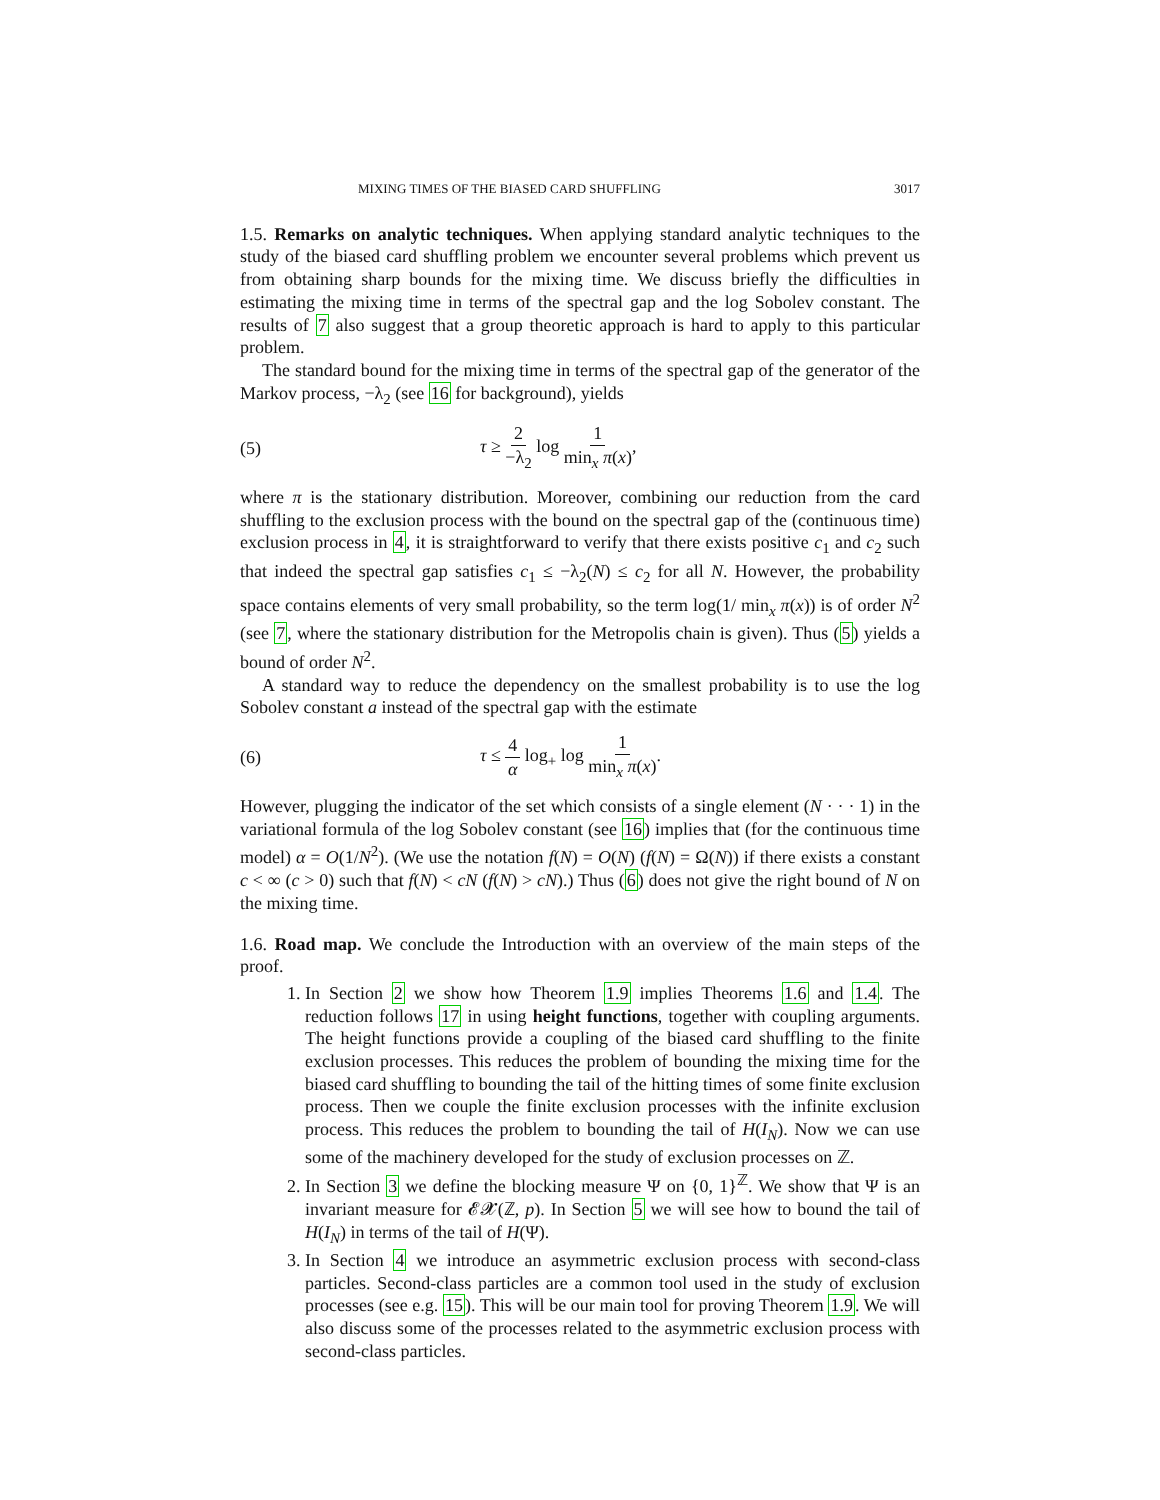MIXING TIMES OF THE BIASED CARD SHUFFLING 3017
1.5. Remarks on analytic techniques. When applying standard analytic techniques to the study of the biased card shuffling problem we encounter several problems which prevent us from obtaining sharp bounds for the mixing time. We discuss briefly the difficulties in estimating the mixing time in terms of the spectral gap and the log Sobolev constant. The results of 7 also suggest that a group theoretic approach is hard to apply to this particular problem.
The standard bound for the mixing time in terms of the spectral gap of the generator of the Markov process, −λ<sub>2</sub> (see 16 for background), yields
(5) τ ≥ 2 −λ<sub>2</sub> log 1 min<sub>x</sub> π(x),
where π is the stationary distribution. Moreover, combining our reduction from the card shuffling to the exclusion process with the bound on the spectral gap of the (continuous time) exclusion process in 4, it is straightforward to verify that there exists positive c<sub>1</sub> and c<sub>2</sub> such that indeed the spectral gap satisfies c<sub>1</sub> ≤ −λ<sub>2</sub>(N) ≤ c<sub>2</sub> for all N. However, the probability space contains elements of very small probability, so the term log(1/ min<sub>x</sub> π(x)) is of order N<sup>2</sup> (see 7, where the stationary distribution for the Metropolis chain is given). Thus (5) yields a bound of order N<sup>2</sup>.
A standard way to reduce the dependency on the smallest probability is to use the log Sobolev constant a instead of the spectral gap with the estimate
(6) τ ≤ 4 α log<sub>+</sub> log 1 min<sub>x</sub> π(x).
However, plugging the indicator of the set which consists of a single element (N · · · 1) in the variational formula of the log Sobolev constant (see 16) implies that (for the continuous time model) α = O(1/N<sup>2</sup>). (We use the notation f(N) = O(N) (f(N) = Ω(N)) if there exists a constant c < ∞ (c > 0) such that f(N) < cN (f(N) > cN).) Thus (6) does not give the right bound of N on the mixing time.
1.6. Road map. We conclude the Introduction with an overview of the main steps of the proof.
1. In Section 2 we show how Theorem 1.9 implies Theorems 1.6 and 1.4. The reduction follows 17 in using height functions, together with coupling arguments. The height functions provide a coupling of the biased card shuffling to the finite exclusion processes. This reduces the problem of bounding the mixing time for the biased card shuffling to bounding the tail of the hitting times of some finite exclusion process. Then we couple the finite exclusion processes with the infinite exclusion process. This reduces the problem to bounding the tail of H(I<sub>N</sub>). Now we can use some of the machinery developed for the study of exclusion processes on ℤ.
2. In Section 3 we define the blocking measure Ψ on {0, 1}<sup>ℤ</sup>. We show that Ψ is an invariant measure for 𝓔𝓧(ℤ, p). In Section 5 we will see how to bound the tail of H(I<sub>N</sub>) in terms of the tail of H(Ψ).
3. In Section 4 we introduce an asymmetric exclusion process with second-class particles. Second-class particles are a common tool used in the study of exclusion processes (see e.g. 15). This will be our main tool for proving Theorem 1.9. We will also discuss some of the processes related to the asymmetric exclusion process with second-class particles.